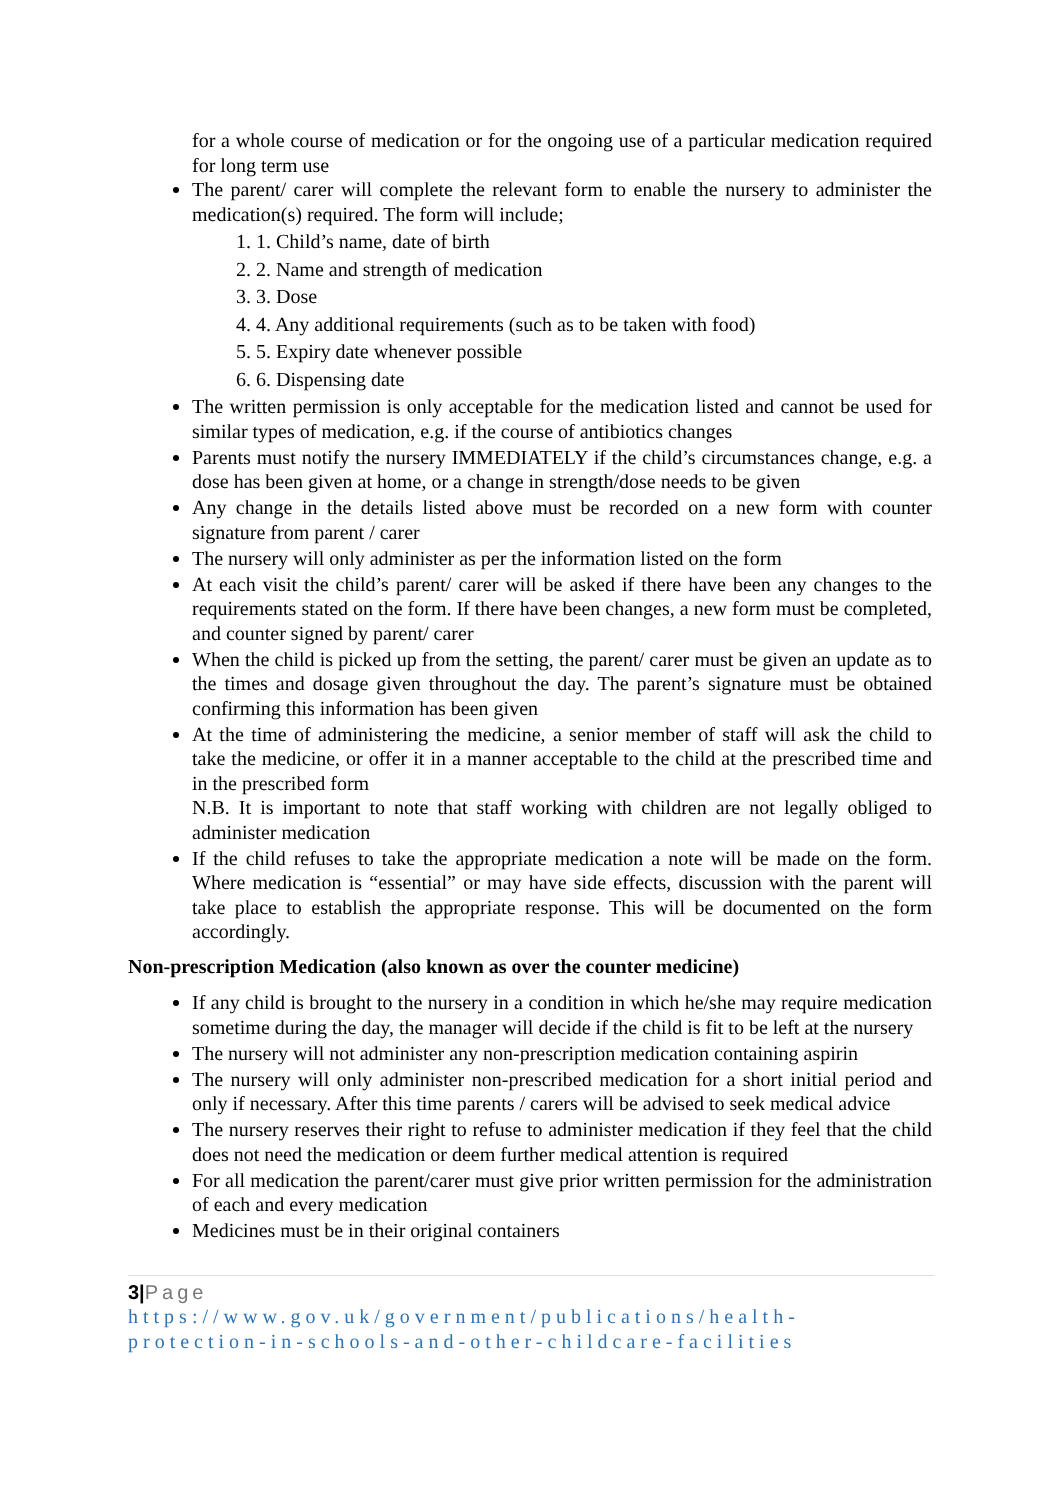for a whole course of medication or for the ongoing use of a particular medication required for long term use
The parent/ carer will complete the relevant form to enable the nursery to administer the medication(s) required. The form will include;
1. 1. Child’s name, date of birth
2. 2. Name and strength of medication
3. 3. Dose
4. 4. Any additional requirements (such as to be taken with food)
5. 5. Expiry date whenever possible
6. 6. Dispensing date
The written permission is only acceptable for the medication listed and cannot be used for similar types of medication, e.g. if the course of antibiotics changes
Parents must notify the nursery IMMEDIATELY if the child’s circumstances change, e.g. a dose has been given at home, or a change in strength/dose needs to be given
Any change in the details listed above must be recorded on a new form with counter signature from parent / carer
The nursery will only administer as per the information listed on the form
At each visit the child’s parent/ carer will be asked if there have been any changes to the requirements stated on the form. If there have been changes, a new form must be completed, and counter signed by parent/ carer
When the child is picked up from the setting, the parent/ carer must be given an update as to the times and dosage given throughout the day. The parent’s signature must be obtained confirming this information has been given
At the time of administering the medicine, a senior member of staff will ask the child to take the medicine, or offer it in a manner acceptable to the child at the prescribed time and in the prescribed form
N.B. It is important to note that staff working with children are not legally obliged to administer medication
If the child refuses to take the appropriate medication a note will be made on the form. Where medication is “essential” or may have side effects, discussion with the parent will take place to establish the appropriate response. This will be documented on the form accordingly.
Non-prescription Medication (also known as over the counter medicine)
If any child is brought to the nursery in a condition in which he/she may require medication sometime during the day, the manager will decide if the child is fit to be left at the nursery
The nursery will not administer any non-prescription medication containing aspirin
The nursery will only administer non-prescribed medication for a short initial period and only if necessary. After this time parents / carers will be advised to seek medical advice
The nursery reserves their right to refuse to administer medication if they feel that the child does not need the medication or deem further medical attention is required
For all medication the parent/carer must give prior written permission for the administration of each and every medication
Medicines must be in their original containers
3|Page
https://www.gov.uk/government/publications/health-protection-in-schools-and-other-childcare-facilities